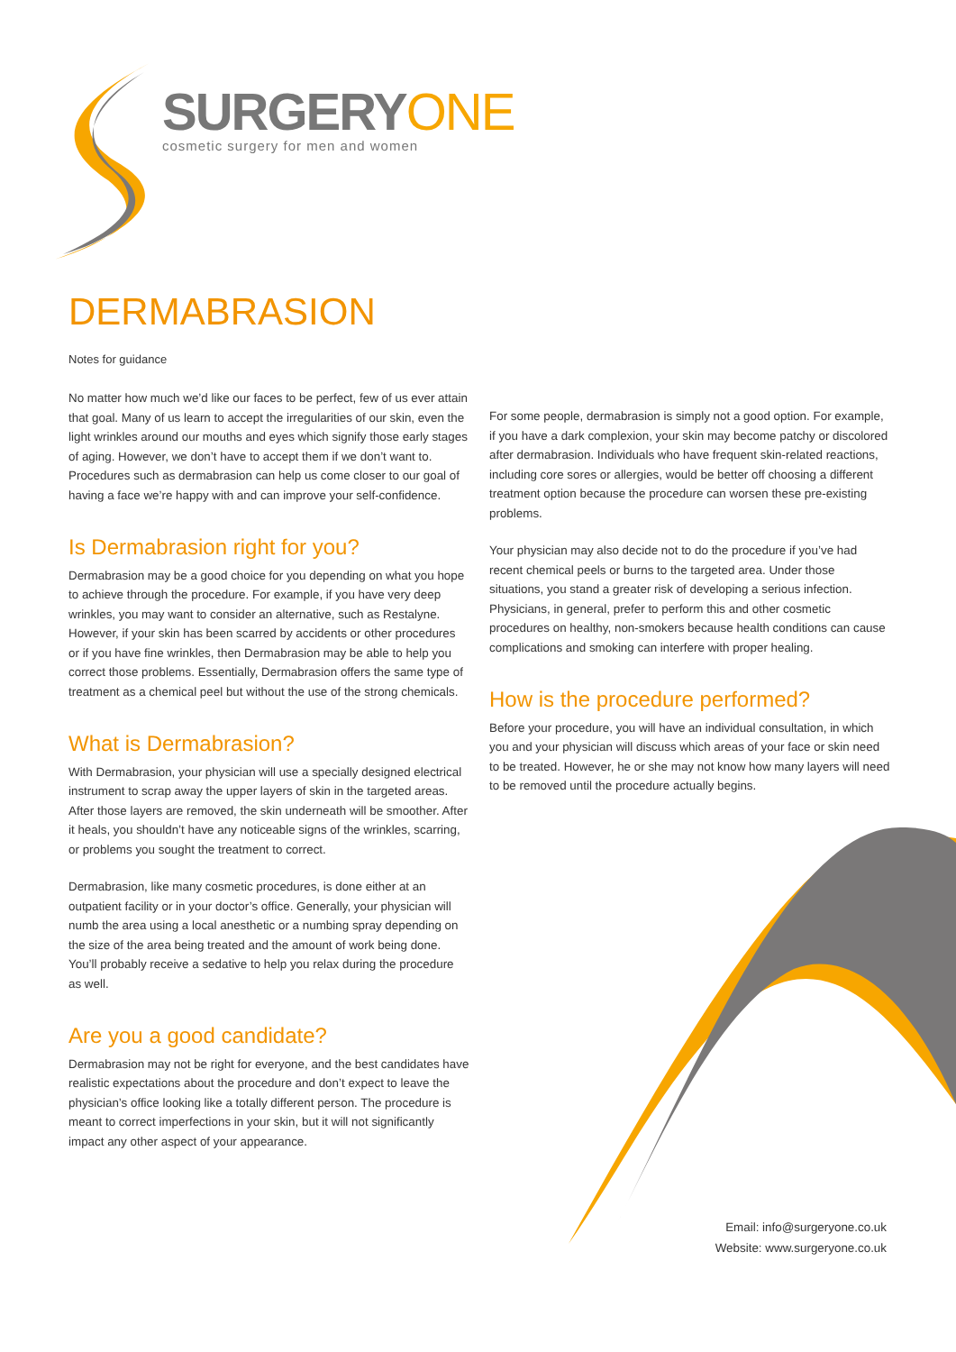SURGERYONE
cosmetic surgery for men and women
DERMABRASION
Notes for guidance
No matter how much we’d like our faces to be perfect, few of us ever attain that goal. Many of us learn to accept the irregularities of our skin, even the light wrinkles around our mouths and eyes which signify those early stages of aging. However, we don’t have to accept them if we don’t want to. Procedures such as dermabrasion can help us come closer to our goal of having a face we’re happy with and can improve your self-confidence.
Is Dermabrasion right for you?
Dermabrasion may be a good choice for you depending on what you hope to achieve through the procedure. For example, if you have very deep wrinkles, you may want to consider an alternative, such as Restalyne. However, if your skin has been scarred by accidents or other procedures or if you have fine wrinkles, then Dermabrasion may be able to help you correct those problems. Essentially, Dermabrasion offers the same type of treatment as a chemical peel but without the use of the strong chemicals.
What is Dermabrasion?
With Dermabrasion, your physician will use a specially designed electrical instrument to scrap away the upper layers of skin in the targeted areas. After those layers are removed, the skin underneath will be smoother. After it heals, you shouldn’t have any noticeable signs of the wrinkles, scarring, or problems you sought the treatment to correct.
Dermabrasion, like many cosmetic procedures, is done either at an outpatient facility or in your doctor’s office. Generally, your physician will numb the area using a local anesthetic or a numbing spray depending on the size of the area being treated and the amount of work being done. You’ll probably receive a sedative to help you relax during the procedure as well.
Are you a good candidate?
Dermabrasion may not be right for everyone, and the best candidates have realistic expectations about the procedure and don’t expect to leave the physician’s office looking like a totally different person. The procedure is meant to correct imperfections in your skin, but it will not significantly impact any other aspect of your appearance.
For some people, dermabrasion is simply not a good option. For example, if you have a dark complexion, your skin may become patchy or discolored after dermabrasion. Individuals who have frequent skin-related reactions, including core sores or allergies, would be better off choosing a different treatment option because the procedure can worsen these pre-existing problems.
Your physician may also decide not to do the procedure if you’ve had recent chemical peels or burns to the targeted area. Under those situations, you stand a greater risk of developing a serious infection. Physicians, in general, prefer to perform this and other cosmetic procedures on healthy, non-smokers because health conditions can cause complications and smoking can interfere with proper healing.
How is the procedure performed?
Before your procedure, you will have an individual consultation, in which you and your physician will discuss which areas of your face or skin need to be treated. However, he or she may not know how many layers will need to be removed until the procedure actually begins.
Email: info@surgeryone.co.uk
Website: www.surgeryone.co.uk